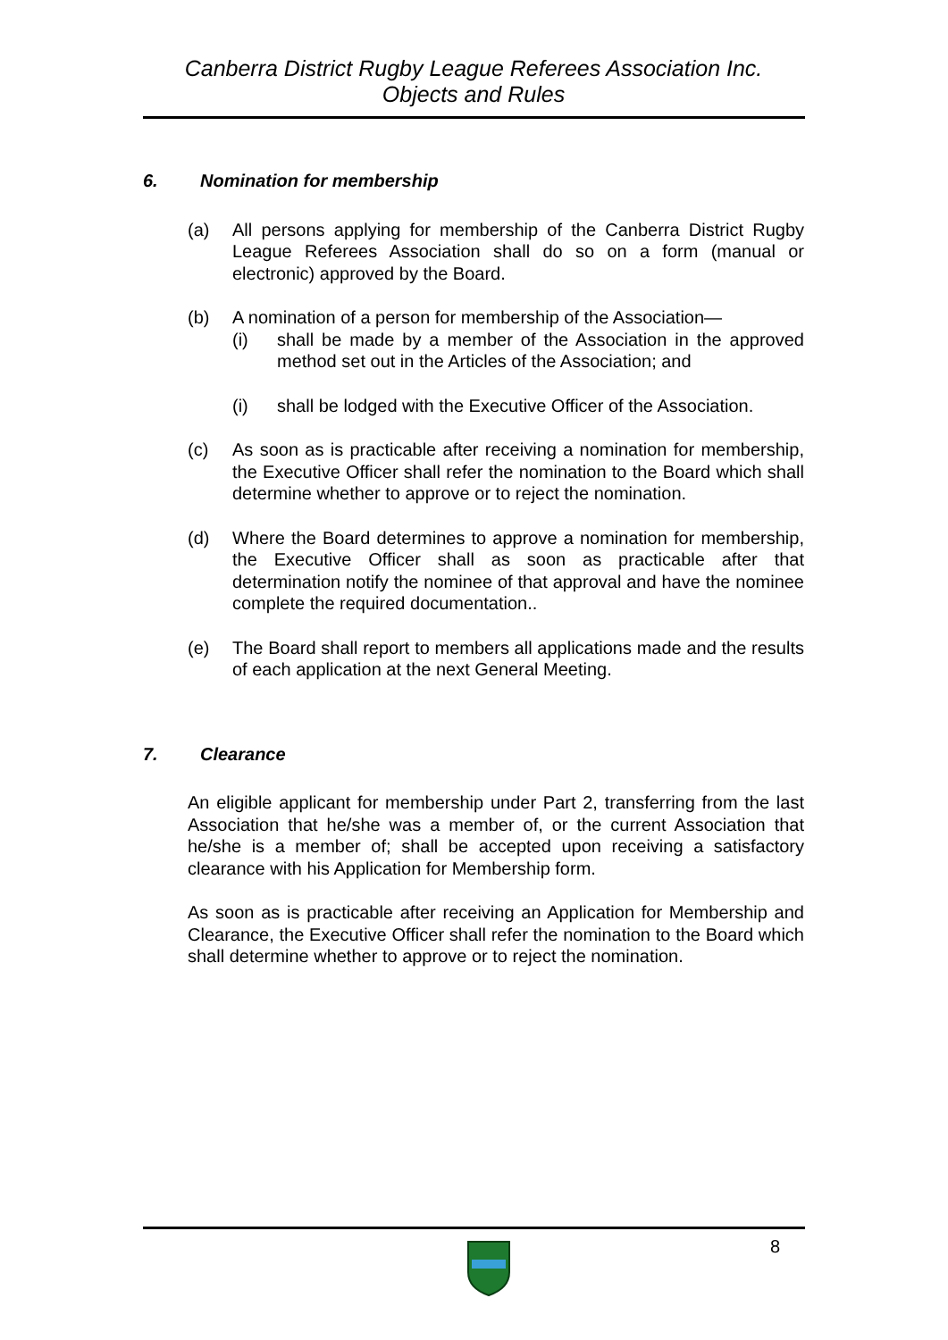Canberra District Rugby League Referees Association Inc.
Objects and Rules
6. Nomination for membership
(a) All persons applying for membership of the Canberra District Rugby League Referees Association shall do so on a form (manual or electronic) approved by the Board.
(b) A nomination of a person for membership of the Association—
(i) shall be made by a member of the Association in the approved method set out in the Articles of the Association; and
(i) shall be lodged with the Executive Officer of the Association.
(c) As soon as is practicable after receiving a nomination for membership, the Executive Officer shall refer the nomination to the Board which shall determine whether to approve or to reject the nomination.
(d) Where the Board determines to approve a nomination for membership, the Executive Officer shall as soon as practicable after that determination notify the nominee of that approval and have the nominee complete the required documentation..
(e) The Board shall report to members all applications made and the results of each application at the next General Meeting.
7. Clearance
An eligible applicant for membership under Part 2, transferring from the last Association that he/she was a member of, or the current Association that he/she is a member of; shall be accepted upon receiving a satisfactory clearance with his Application for Membership form.
As soon as is practicable after receiving an Application for Membership and Clearance, the Executive Officer shall refer the nomination to the Board which shall determine whether to approve or to reject the nomination.
8